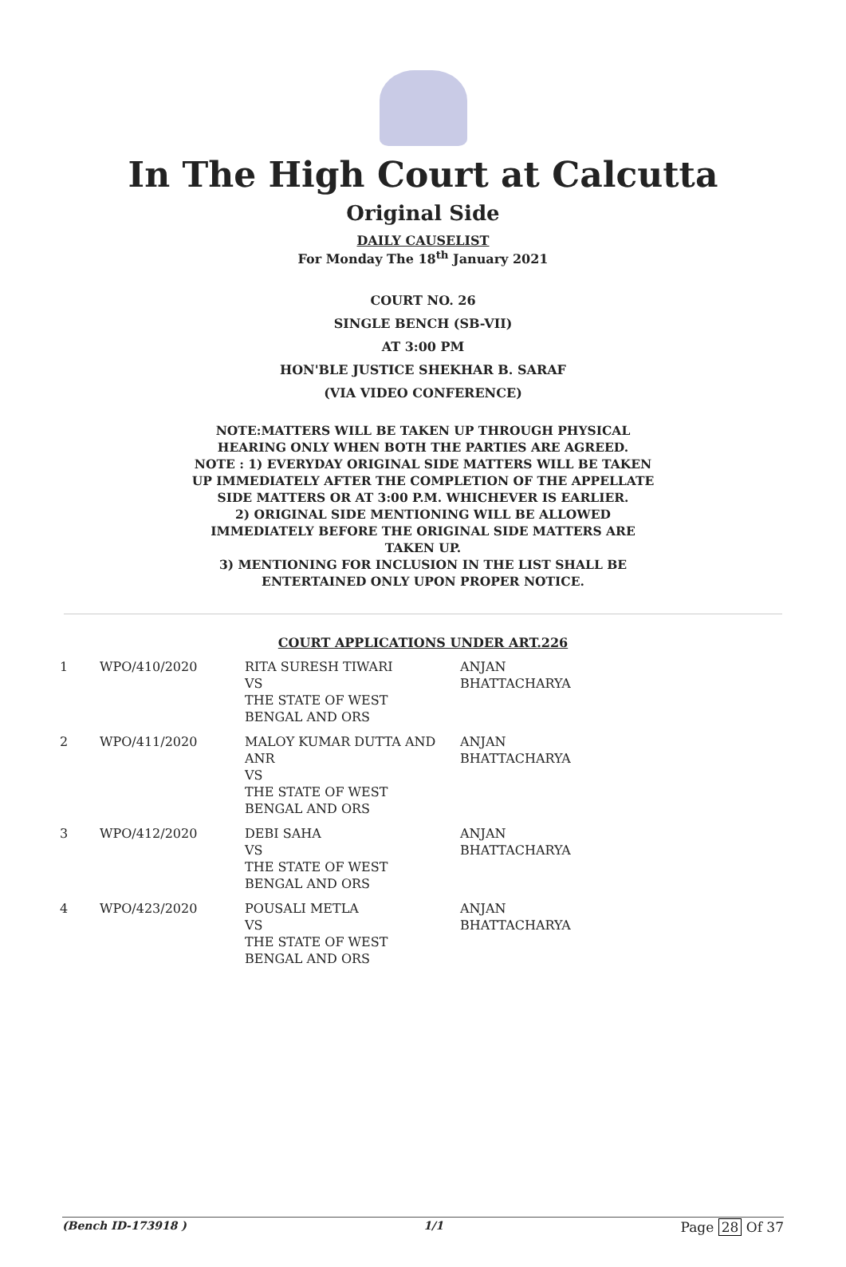In The High Court at Calcutta
Original Side
DAILY CAUSELIST
For Monday The 18<sup>th</sup> January 2021
COURT NO. 26
SINGLE BENCH (SB-VII)
AT 3:00 PM
HON'BLE JUSTICE SHEKHAR B. SARAF
(VIA VIDEO CONFERENCE)
NOTE:MATTERS WILL BE TAKEN UP THROUGH PHYSICAL HEARING ONLY WHEN BOTH THE PARTIES ARE AGREED.
NOTE : 1) EVERYDAY ORIGINAL SIDE MATTERS WILL BE TAKEN UP IMMEDIATELY AFTER THE COMPLETION OF THE APPELLATE SIDE MATTERS OR AT 3:00 P.M. WHICHEVER IS EARLIER.
2) ORIGINAL SIDE MENTIONING WILL BE ALLOWED IMMEDIATELY BEFORE THE ORIGINAL SIDE MATTERS ARE TAKEN UP.
3) MENTIONING FOR INCLUSION IN THE LIST SHALL BE ENTERTAINED ONLY UPON PROPER NOTICE.
COURT APPLICATIONS UNDER ART.226
| 1 | WPO/410/2020 | RITA SURESH TIWARI VS THE STATE OF WEST BENGAL AND ORS | ANJAN BHATTACHARYA |
| 2 | WPO/411/2020 | MALOY KUMAR DUTTA AND ANR VS THE STATE OF WEST BENGAL AND ORS | ANJAN BHATTACHARYA |
| 3 | WPO/412/2020 | DEBI SAHA VS THE STATE OF WEST BENGAL AND ORS | ANJAN BHATTACHARYA |
| 4 | WPO/423/2020 | POUSALI METLA VS THE STATE OF WEST BENGAL AND ORS | ANJAN BHATTACHARYA |
(Bench ID-173918 ) 1/1 Page 28 Of 37